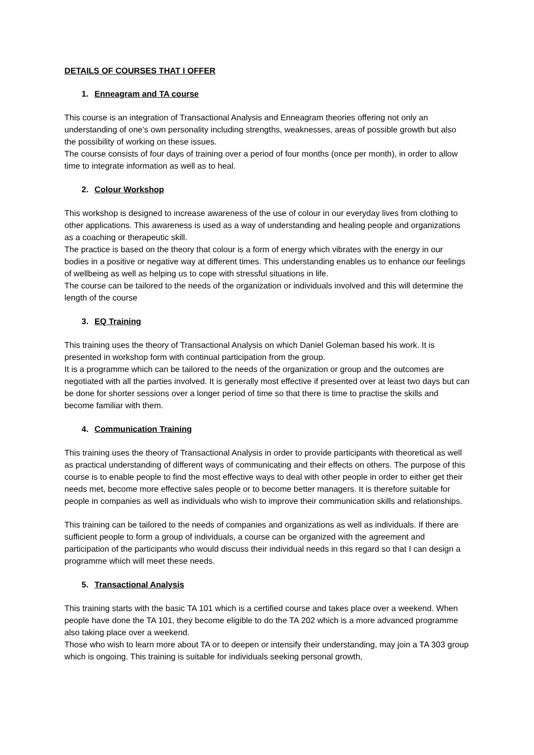DETAILS OF COURSES THAT I OFFER
1. Enneagram and TA course
This course is an integration of Transactional Analysis and Enneagram theories offering not only an understanding of one’s own personality including strengths, weaknesses, areas of possible growth but also the possibility of working on these issues.
The course consists of four days of training over a period of four months (once per month), in order to allow time to integrate information as well as to heal.
2. Colour Workshop
This workshop is designed to increase awareness of the use of colour in our everyday lives from clothing to other applications. This awareness is used as a way of understanding and healing people and organizations as a coaching or therapeutic skill.
The practice is based on the theory that colour is a form of energy which vibrates with the energy in our bodies in a positive or negative way at different times. This understanding enables us to enhance our feelings of wellbeing as well as helping us to cope with stressful situations in life.
The course can be tailored to the needs of the organization or individuals involved and this will determine the length of the course
3. EQ Training
This training uses the theory of Transactional Analysis on which Daniel Goleman based his work. It is presented in workshop form with continual participation from the group.
It is a programme which can be tailored to the needs of the organization or group and the outcomes are negotiated with all the parties involved. It is generally most effective if presented over at least two days but can be done for shorter sessions over a longer period of time so that there is time to practise the skills and become familiar with them.
4. Communication Training
This training uses the theory of Transactional Analysis in order to provide participants with theoretical as well as practical understanding of different ways of communicating and their effects on others. The purpose of this course is to enable people to find the most effective ways to deal with other people in order to either get their needs met, become more effective sales people or to become better managers. It is therefore suitable for people in companies as well as individuals who wish to improve their communication skills and relationships.
This training can be tailored to the needs of companies and organizations as well as individuals. If there are sufficient people to form a group of individuals, a course can be organized with the agreement and participation of the participants who would discuss their individual needs in this regard so that I can design a programme which will meet these needs.
5. Transactional Analysis
This training starts with the basic TA 101 which is a certified course and takes place over a weekend. When people have done the TA 101, they become eligible to do the TA 202 which is a more advanced programme also taking place over a weekend.
Those who wish to learn more about TA or to deepen or intensify their understanding, may join a TA 303 group which is ongoing. This training is suitable for individuals seeking personal growth,